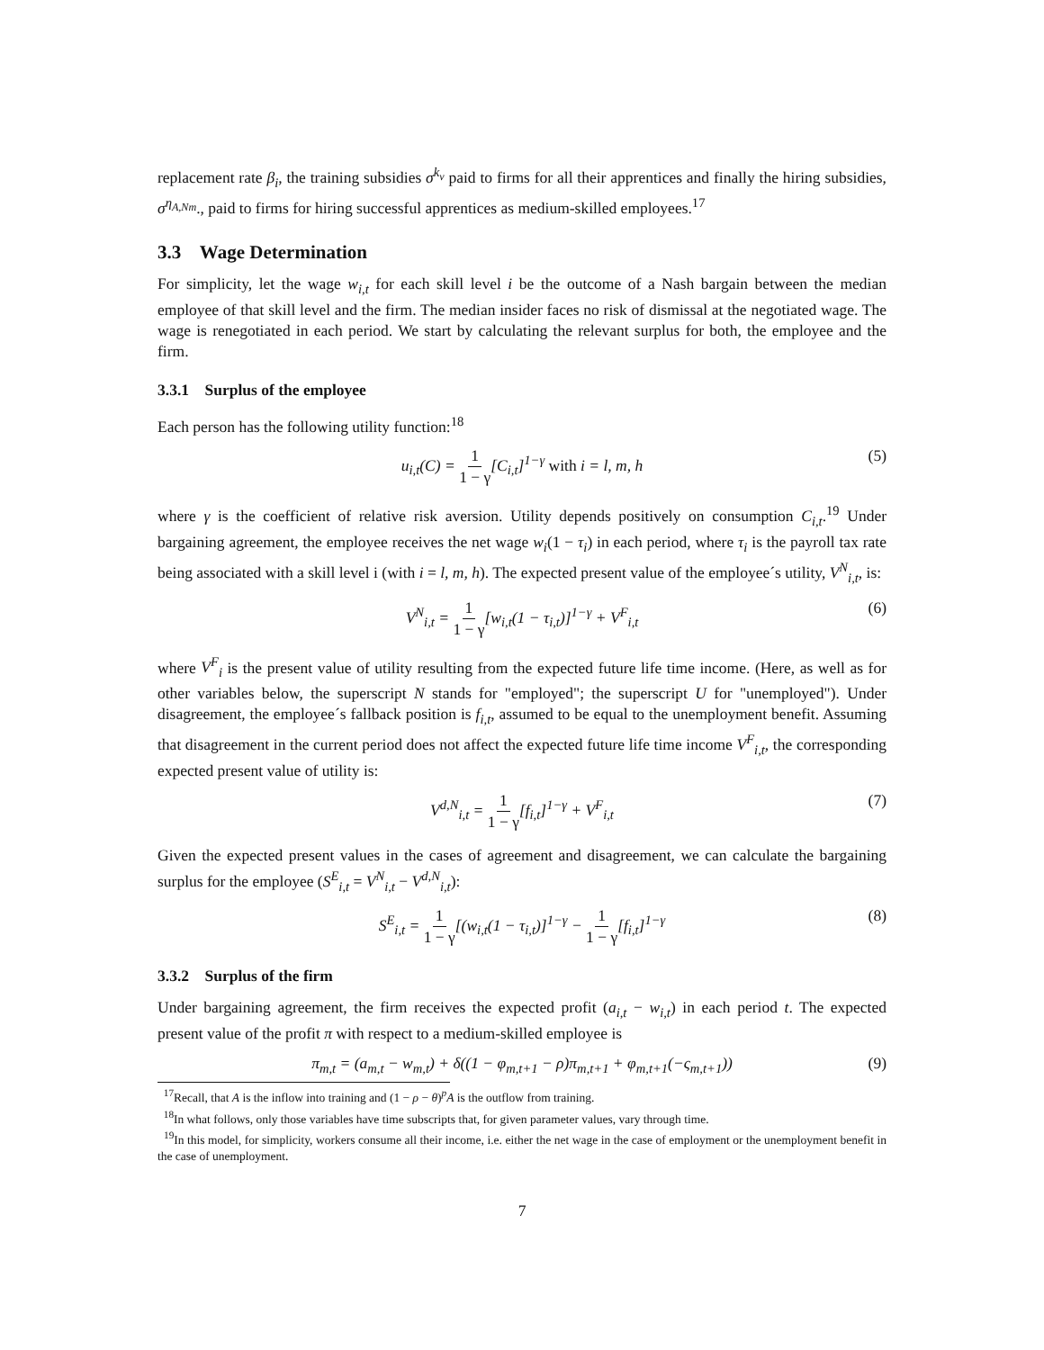replacement rate β<sub>i</sub>, the training subsidies σ<sup>k<sub>v</sub></sup> paid to firms for all their apprentices and finally the hiring subsidies, σ<sup>η<sub>A,Nm</sub></sup>., paid to firms for hiring successful apprentices as medium-skilled employees.<sup>17</sup>
3.3 Wage Determination
For simplicity, let the wage w<sub>i,t</sub> for each skill level i be the outcome of a Nash bargain between the median employee of that skill level and the firm. The median insider faces no risk of dismissal at the negotiated wage. The wage is renegotiated in each period. We start by calculating the relevant surplus for both, the employee and the firm.
3.3.1 Surplus of the employee
Each person has the following utility function:<sup>18</sup>
u<sub>i,t</sub>(C) = 1 1 − γ[C<sub>i,t</sub>]<sup>1−γ</sup> with i = l, m, h (5)
where γ is the coefficient of relative risk aversion. Utility depends positively on consumption C<sub>i,t</sub>.<sup>19</sup> Under bargaining agreement, the employee receives the net wage w<sub>i</sub>(1 − τ<sub>i</sub>) in each period, where τ<sub>i</sub> is the payroll tax rate being associated with a skill level i (with i = l, m, h). The expected present value of the employee´s utility, V<sup>N</sup><sub>i,t</sub>, is:
V<sup>N</sup><sub>i,t</sub> = 1 1 − γ[w<sub>i,t</sub>(1 − τ<sub>i,t</sub>)]<sup>1−γ</sup> + V<sup>F</sup><sub>i,t</sub> (6)
where V<sup>F</sup><sub>i</sub> is the present value of utility resulting from the expected future life time income. (Here, as well as for other variables below, the superscript N stands for "employed"; the superscript U for "unemployed"). Under disagreement, the employee´s fallback position is f<sub>i,t</sub>, assumed to be equal to the unemployment benefit. Assuming that disagreement in the current period does not affect the expected future life time income V<sup>F</sup><sub>i,t</sub>, the corresponding expected present value of utility is:
V<sup>d,N</sup><sub>i,t</sub> = 1 1 − γ[f<sub>i,t</sub>]<sup>1−γ</sup> + V<sup>F</sup><sub>i,t</sub> (7)
Given the expected present values in the cases of agreement and disagreement, we can calculate the bargaining surplus for the employee (S<sup>E</sup><sub>i,t</sub> = V<sup>N</sup><sub>i,t</sub> − V<sup>d,N</sup><sub>i,t</sub>):
S<sup>E</sup><sub>i,t</sub> = 1 1 − γ[(w<sub>i,t</sub>(1 − τ<sub>i,t</sub>)]<sup>1−γ</sup> − 1 1 − γ[f<sub>i,t</sub>]<sup>1−γ</sup> (8)
3.3.2 Surplus of the firm
Under bargaining agreement, the firm receives the expected profit (a<sub>i,t</sub> − w<sub>i,t</sub>) in each period t. The expected present value of the profit π with respect to a medium-skilled employee is
π<sub>m,t</sub> = (a<sub>m,t</sub> − w<sub>m,t</sub>) + δ((1 − φ<sub>m,t+1</sub> − ρ)π<sub>m,t+1</sub> + φ<sub>m,t+1</sub>(−ς<sub>m,t+1</sub>)) (9)
<sup>17</sup> Recall, that A is the inflow into training and (1 − ρ − θ)<sup>p</sup>A is the outflow from training.
<sup>18</sup> In what follows, only those variables have time subscripts that, for given parameter values, vary through time.
<sup>19</sup> In this model, for simplicity, workers consume all their income, i.e. either the net wage in the case of employment or the unemployment benefit in the case of unemployment.
7